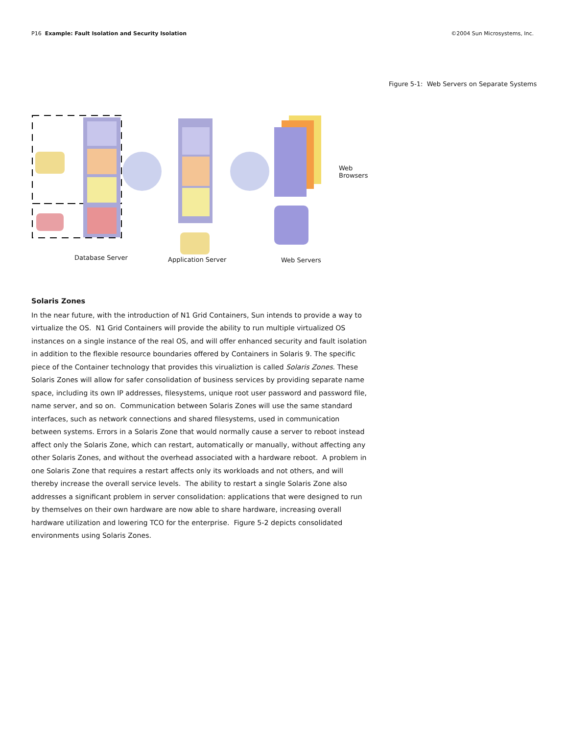P16 Example: Fault Isolation and Security Isolation ©2004 Sun Microsystems, Inc.
Figure 5-1: Web Servers on Separate Systems
Web
Browsers
Database Server Application Server Web Servers
Solaris Zones
In the near future, with the introduction of N1 Grid Containers, Sun intends to provide a way to virtualize the OS. N1 Grid Containers will provide the ability to run multiple virtualized OS instances on a single instance of the real OS, and will offer enhanced security and fault isolation in addition to the flexible resource boundaries offered by Containers in Solaris 9. The specific piece of the Container technology that provides this virualiztion is called Solaris Zones. These Solaris Zones will allow for safer consolidation of business services by providing separate name space, including its own IP addresses, filesystems, unique root user password and password file, name server, and so on. Communication between Solaris Zones will use the same standard interfaces, such as network connections and shared filesystems, used in communication between systems. Errors in a Solaris Zone that would normally cause a server to reboot instead affect only the Solaris Zone, which can restart, automatically or manually, without affecting any other Solaris Zones, and without the overhead associated with a hardware reboot. A problem in one Solaris Zone that requires a restart affects only its workloads and not others, and will thereby increase the overall service levels. The ability to restart a single Solaris Zone also addresses a significant problem in server consolidation: applications that were designed to run by themselves on their own hardware are now able to share hardware, increasing overall hardware utilization and lowering TCO for the enterprise. Figure 5-2 depicts consolidated environments using Solaris Zones.